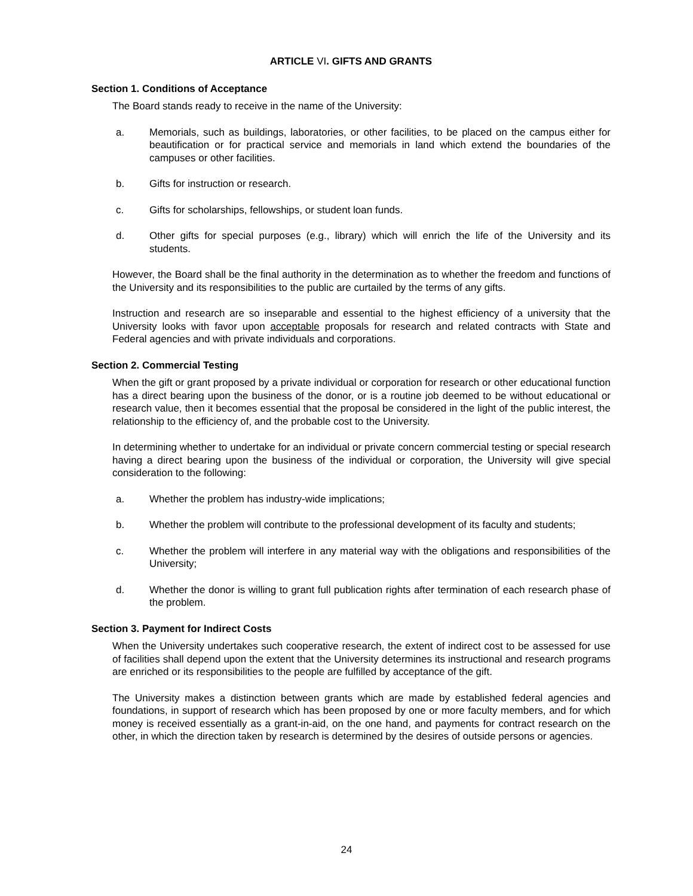ARTICLE VI. GIFTS AND GRANTS
Section 1. Conditions of Acceptance
The Board stands ready to receive in the name of the University:
a. Memorials, such as buildings, laboratories, or other facilities, to be placed on the campus either for beautification or for practical service and memorials in land which extend the boundaries of the campuses or other facilities.
b. Gifts for instruction or research.
c. Gifts for scholarships, fellowships, or student loan funds.
d. Other gifts for special purposes (e.g., library) which will enrich the life of the University and its students.
However, the Board shall be the final authority in the determination as to whether the freedom and functions of the University and its responsibilities to the public are curtailed by the terms of any gifts.
Instruction and research are so inseparable and essential to the highest efficiency of a university that the University looks with favor upon acceptable proposals for research and related contracts with State and Federal agencies and with private individuals and corporations.
Section 2. Commercial Testing
When the gift or grant proposed by a private individual or corporation for research or other educational function has a direct bearing upon the business of the donor, or is a routine job deemed to be without educational or research value, then it becomes essential that the proposal be considered in the light of the public interest, the relationship to the efficiency of, and the probable cost to the University.
In determining whether to undertake for an individual or private concern commercial testing or special research having a direct bearing upon the business of the individual or corporation, the University will give special consideration to the following:
a. Whether the problem has industry-wide implications;
b. Whether the problem will contribute to the professional development of its faculty and students;
c. Whether the problem will interfere in any material way with the obligations and responsibilities of the University;
d. Whether the donor is willing to grant full publication rights after termination of each research phase of the problem.
Section 3. Payment for Indirect Costs
When the University undertakes such cooperative research, the extent of indirect cost to be assessed for use of facilities shall depend upon the extent that the University determines its instructional and research programs are enriched or its responsibilities to the people are fulfilled by acceptance of the gift.
The University makes a distinction between grants which are made by established federal agencies and foundations, in support of research which has been proposed by one or more faculty members, and for which money is received essentially as a grant-in-aid, on the one hand, and payments for contract research on the other, in which the direction taken by research is determined by the desires of outside persons or agencies.
24